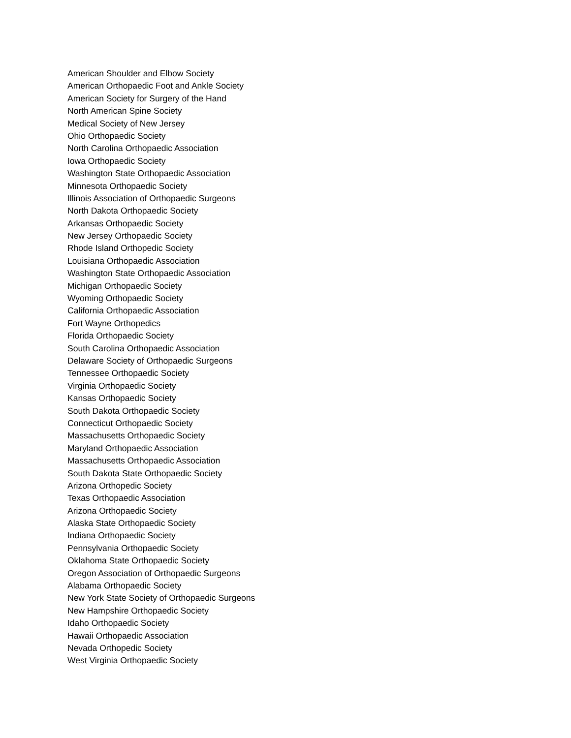American Shoulder and Elbow Society
American Orthopaedic Foot and Ankle Society
American Society for Surgery of the Hand
North American Spine Society
Medical Society of New Jersey
Ohio Orthopaedic Society
North Carolina Orthopaedic Association
Iowa Orthopaedic Society
Washington State Orthopaedic Association
Minnesota Orthopaedic Society
Illinois Association of Orthopaedic Surgeons
North Dakota Orthopaedic Society
Arkansas Orthopaedic Society
New Jersey Orthopaedic Society
Rhode Island Orthopedic Society
Louisiana Orthopaedic Association
Washington State Orthopaedic Association
Michigan Orthopaedic Society
Wyoming Orthopaedic Society
California Orthopaedic Association
Fort Wayne Orthopedics
Florida Orthopaedic Society
South Carolina Orthopaedic Association
Delaware Society of Orthopaedic Surgeons
Tennessee Orthopaedic Society
Virginia Orthopaedic Society
Kansas Orthopaedic Society
South Dakota Orthopaedic Society
Connecticut Orthopaedic Society
Massachusetts Orthopaedic Society
Maryland Orthopaedic Association
Massachusetts Orthopaedic Association
South Dakota State Orthopaedic Society
Arizona Orthopedic Society
Texas Orthopaedic Association
Arizona Orthopaedic Society
Alaska State Orthopaedic Society
Indiana Orthopaedic Society
Pennsylvania Orthopaedic Society
Oklahoma State Orthopaedic Society
Oregon Association of Orthopaedic Surgeons
Alabama Orthopaedic Society
New York State Society of Orthopaedic Surgeons
New Hampshire Orthopaedic Society
Idaho Orthopaedic Society
Hawaii Orthopaedic Association
Nevada Orthopedic Society
West Virginia Orthopaedic Society